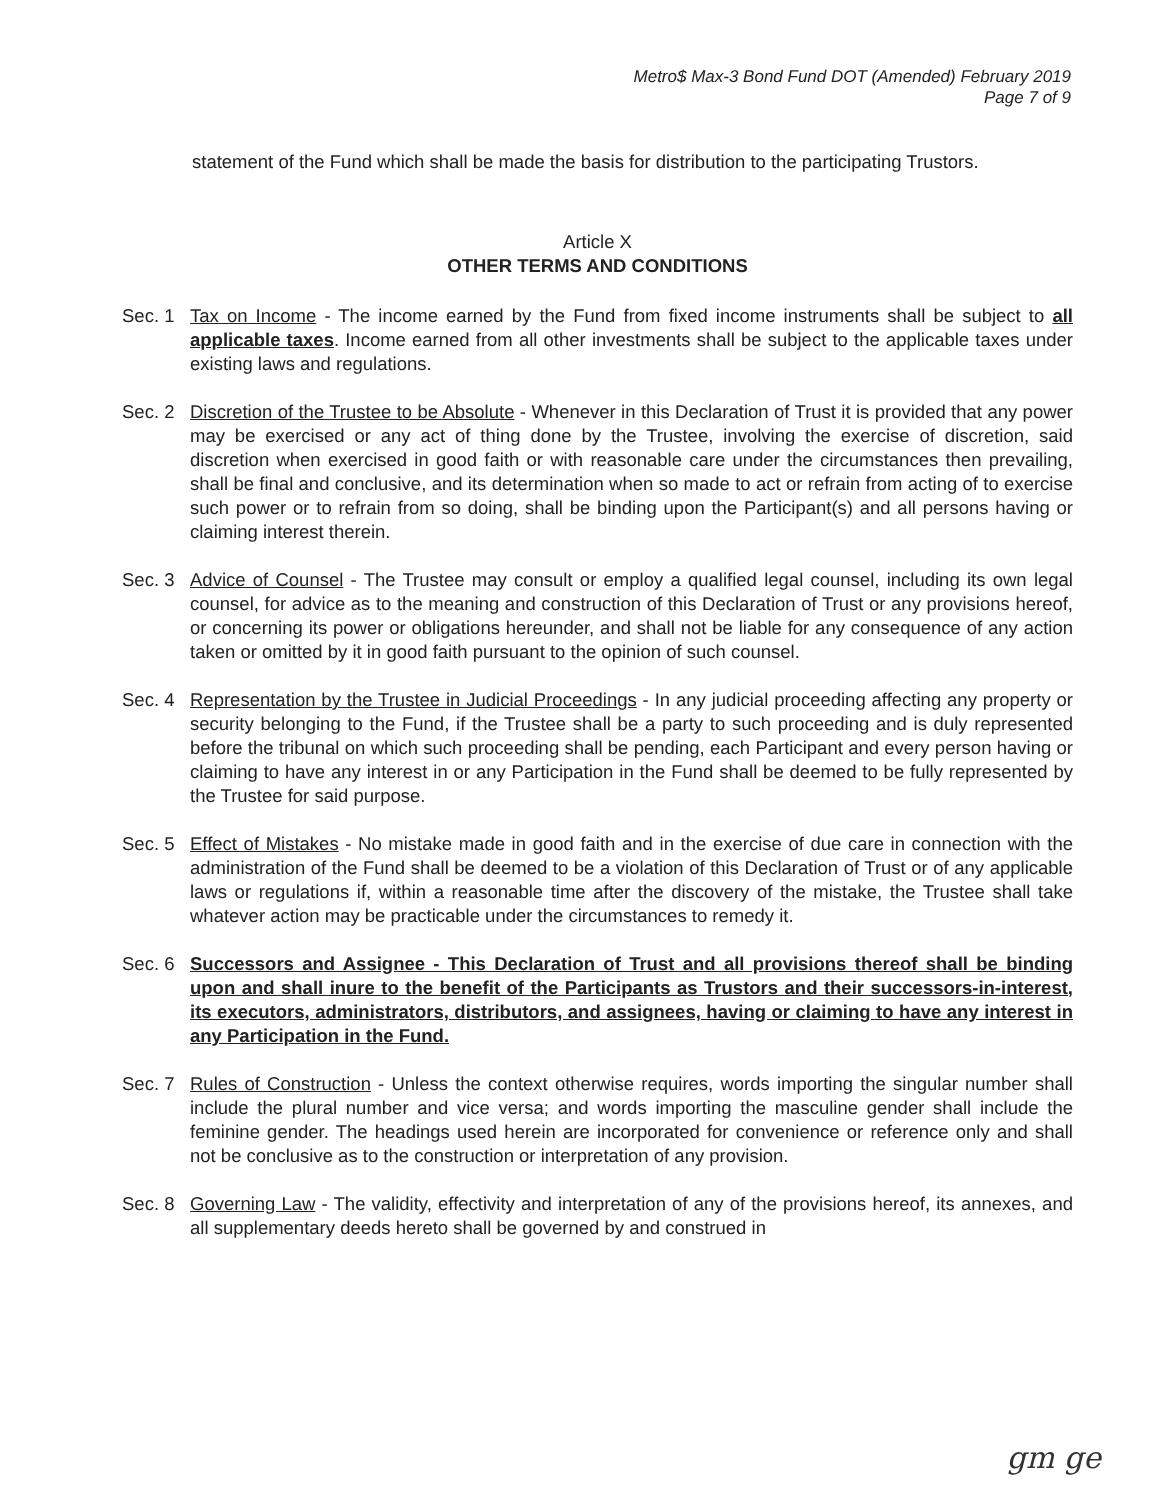Metro$ Max-3 Bond Fund DOT (Amended) February 2019
Page 7 of 9
statement of the Fund which shall be made the basis for distribution to the participating Trustors.
Article X
OTHER TERMS AND CONDITIONS
Sec. 1 Tax on Income - The income earned by the Fund from fixed income instruments shall be subject to all applicable taxes. Income earned from all other investments shall be subject to the applicable taxes under existing laws and regulations.
Sec. 2 Discretion of the Trustee to be Absolute - Whenever in this Declaration of Trust it is provided that any power may be exercised or any act of thing done by the Trustee, involving the exercise of discretion, said discretion when exercised in good faith or with reasonable care under the circumstances then prevailing, shall be final and conclusive, and its determination when so made to act or refrain from acting of to exercise such power or to refrain from so doing, shall be binding upon the Participant(s) and all persons having or claiming interest therein.
Sec. 3 Advice of Counsel - The Trustee may consult or employ a qualified legal counsel, including its own legal counsel, for advice as to the meaning and construction of this Declaration of Trust or any provisions hereof, or concerning its power or obligations hereunder, and shall not be liable for any consequence of any action taken or omitted by it in good faith pursuant to the opinion of such counsel.
Sec. 4 Representation by the Trustee in Judicial Proceedings - In any judicial proceeding affecting any property or security belonging to the Fund, if the Trustee shall be a party to such proceeding and is duly represented before the tribunal on which such proceeding shall be pending, each Participant and every person having or claiming to have any interest in or any Participation in the Fund shall be deemed to be fully represented by the Trustee for said purpose.
Sec. 5 Effect of Mistakes - No mistake made in good faith and in the exercise of due care in connection with the administration of the Fund shall be deemed to be a violation of this Declaration of Trust or of any applicable laws or regulations if, within a reasonable time after the discovery of the mistake, the Trustee shall take whatever action may be practicable under the circumstances to remedy it.
Sec. 6 Successors and Assignee - This Declaration of Trust and all provisions thereof shall be binding upon and shall inure to the benefit of the Participants as Trustors and their successors-in-interest, its executors, administrators, distributors, and assignees, having or claiming to have any interest in any Participation in the Fund.
Sec. 7 Rules of Construction - Unless the context otherwise requires, words importing the singular number shall include the plural number and vice versa; and words importing the masculine gender shall include the feminine gender. The headings used herein are incorporated for convenience or reference only and shall not be conclusive as to the construction or interpretation of any provision.
Sec. 8 Governing Law - The validity, effectivity and interpretation of any of the provisions hereof, its annexes, and all supplementary deeds hereto shall be governed by and construed in
gm ge